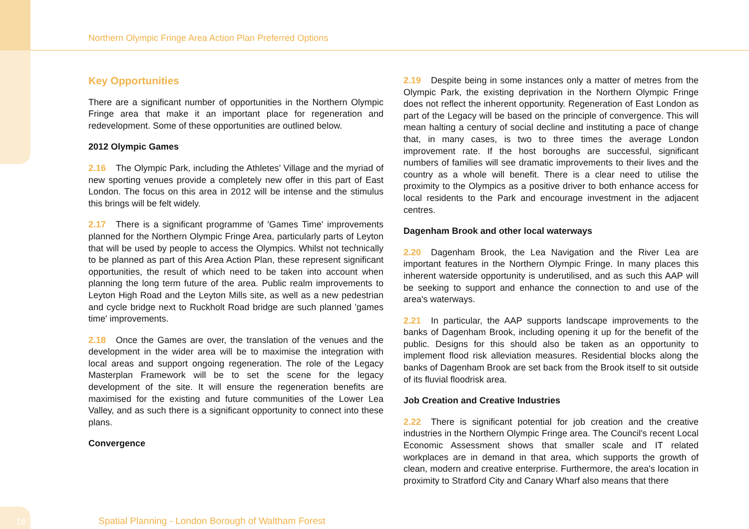Northern Olympic Fringe Area Action Plan Preferred Options
Key Opportunities
There are a significant number of opportunities in the Northern Olympic Fringe area that make it an important place for regeneration and redevelopment. Some of these opportunities are outlined below.
2012 Olympic Games
2.16 The Olympic Park, including the Athletes’ Village and the myriad of new sporting venues provide a completely new offer in this part of East London. The focus on this area in 2012 will be intense and the stimulus this brings will be felt widely.
2.17 There is a significant programme of 'Games Time' improvements planned for the Northern Olympic Fringe Area, particularly parts of Leyton that will be used by people to access the Olympics. Whilst not technically to be planned as part of this Area Action Plan, these represent significant opportunities, the result of which need to be taken into account when planning the long term future of the area. Public realm improvements to Leyton High Road and the Leyton Mills site, as well as a new pedestrian and cycle bridge next to Ruckholt Road bridge are such planned 'games time' improvements.
2.18 Once the Games are over, the translation of the venues and the development in the wider area will be to maximise the integration with local areas and support ongoing regeneration. The role of the Legacy Masterplan Framework will be to set the scene for the legacy development of the site. It will ensure the regeneration benefits are maximised for the existing and future communities of the Lower Lea Valley, and as such there is a significant opportunity to connect into these plans.
Convergence
2.19 Despite being in some instances only a matter of metres from the Olympic Park, the existing deprivation in the Northern Olympic Fringe does not reflect the inherent opportunity. Regeneration of East London as part of the Legacy will be based on the principle of convergence. This will mean halting a century of social decline and instituting a pace of change that, in many cases, is two to three times the average London improvement rate. If the host boroughs are successful, significant numbers of families will see dramatic improvements to their lives and the country as a whole will benefit. There is a clear need to utilise the proximity to the Olympics as a positive driver to both enhance access for local residents to the Park and encourage investment in the adjacent centres.
Dagenham Brook and other local waterways
2.20 Dagenham Brook, the Lea Navigation and the River Lea are important features in the Northern Olympic Fringe. In many places this inherent waterside opportunity is underutilised, and as such this AAP will be seeking to support and enhance the connection to and use of the area's waterways.
2.21 In particular, the AAP supports landscape improvements to the banks of Dagenham Brook, including opening it up for the benefit of the public. Designs for this should also be taken as an opportunity to implement flood risk alleviation measures. Residential blocks along the banks of Dagenham Brook are set back from the Brook itself to sit outside of its fluvial floodrisk area.
Job Creation and Creative Industries
2.22 There is significant potential for job creation and the creative industries in the Northern Olympic Fringe area. The Council's recent Local Economic Assessment shows that smaller scale and IT related workplaces are in demand in that area, which supports the growth of clean, modern and creative enterprise. Furthermore, the area's location in proximity to Stratford City and Canary Wharf also means that there
16
Spatial Planning - London Borough of Waltham Forest